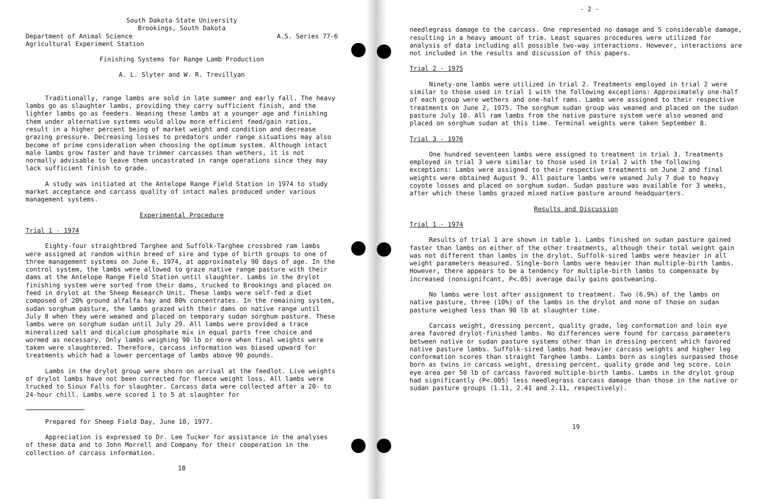South Dakota State University
Brookings, South Dakota
Department of Animal Science
Agricultural Experiment Station A.S. Series 77-6
Finishing Systems for Range Lamb Production
A. L. Slyter and W. R. Trevillyan
Traditionally, range lambs are sold in late summer and early fall. The heavy lambs go as slaughter lambs, providing they carry sufficient finish, and the lighter lambs go as feeders. Weaning these lambs at a younger age and finishing them under alternative systems would allow more efficient feed/gain ratios, result in a higher percent being of market weight and condition and decrease grazing pressure. Decreasing losses to predators under range situations may also become of prime consideration when choosing the optimum system. Although intact male lambs grow faster and have trimmer carcasses than wethers, it is not normally advisable to leave them uncastrated in range operations since they may lack sufficient finish to grade.
A study was initiated at the Antelope Range Field Station in 1974 to study market acceptance and carcass quality of intact males produced under various management systems.
Experimental Procedure
Trial 1 - 1974
Eighty-four straightbred Targhee and Suffolk-Targhee crossbred ram lambs were assigned at random within breed of sire and type of birth groups to one of three management systems on June 6, 1974, at approximately 90 days of age. In the control system, the lambs were allowed to graze native range pasture with their dams at the Antelope Range Field Station until slaughter. Lambs in the drylot finishing system were sorted from their dams, trucked to Brookings and placed on feed in drylot at the Sheep Research Unit. These lambs were self-fed a diet composed of 20% ground alfalfa hay and 80% concentrates. In the remaining system, sudan sorghum pasture, the lambs grazed with their dams on native range until July 8 when they were weaned and placed on temporary sudan sorghum pasture. These lambs were on sorghum sudan until July 29. All lambs were provided a trace mineralized salt and dicalcium phosphate mix in equal parts free choice and wormed as necessary. Only lambs weighing 90 lb or more when final weights were taken were slaughtered. Therefore, carcass information was biased upward for treatments which had a lower percentage of lambs above 90 pounds.
Lambs in the drylot group were shorn on arrival at the feedlot. Live weights of drylot lambs have not been corrected for fleece weight loss. All lambs were trucked to Sioux Falls for slaughter. Carcass data were collected after a 20- to 24-hour chill. Lambs were scored 1 to 5 at slaughter for
Prepared for Sheep Field Day, June 10, 1977.
Appreciation is expressed to Dr. Lee Tucker for assistance in the analyses of these data and to John Morrell and Company for their cooperation in the collection of carcass information.
18
- 2 -
needlegrass damage to the carcass. One represented no damage and 5 considerable damage, resulting in a heavy amount of trim. Least squares procedures were utilized for analysis of data including all possible two-way interactions. However, interactions are not included in the results and discussion of this papers.
Trial 2 - 1975
Ninety-one lambs were utilized in trial 2. Treatments employed in trial 2 were similar to those used in trial 1 with the following exceptions: Approximately one-half of each group were wethers and one-half rams. Lambs were assigned to their respective treatments on June 2, 1975. The sorghum sudan group was weaned and placed on the sudan pasture July 10. All ram lambs from the native pasture system were also weaned and placed on sorghum sudan at this time. Terminal weights were taken September 8.
Trial 3 - 1976
One hundred seventeen lambs were assigned to treatment in trial 3. Treatments employed in trial 3 were similar to those used in trial 2 with the following exceptions: Lambs were assigned to their respective treatments on June 2 and final weights were obtained August 9. All pasture lambs were weaned July 7 due to heavy coyote losses and placed on sorghum sudan. Sudan pasture was available for 3 weeks, after which these lambs grazed mixed native pasture around headquarters.
Results and Discussion
Trial 1 - 1974
Results of trial 1 are shown in table 1. Lambs finished on sudan pasture gained faster than lambs on either of the other treatments, although their total weight gain was not different than lambs in the drylot. Suffolk-sired lambs were heavier in all weight parameters measured. Single-born lambs were heavier than multiple-birth lambs. However, there appears to be a tendency for multiple-birth lambs to compensate by increased (nonsignifcant, P<.05) average daily gains postweaning.
No lambs were lost after assignment to treatment. Two (6.9%) of the lambs on native pasture, three (10%) of the lambs in the drylot and none of those on sudan pasture weighed less than 90 lb at slaughter time.
Carcass weight, dressing percent, quality grade, leg conformation and loin eye area favored drylot-finished lambs. No differences were found for carcass parameters between native or sudan pasture systems other than in dressing percent which favored native pasture lambs. Suffolk-sired lambs had heavier carcass weights and higher leg conformation scores than straight Targhee lambs. Lambs born as singles surpassed those born as twins in carcass weight, dressing percent, quality grade and leg score. Loin eye area per 50 lb of carcass favored multiple-birth lambs. Lambs in the drylot group had significantly (P<.005) less needlegrass carcass damage than those in the native or sudan pasture groups (1.11, 2.41 and 2.11, respectively).
19